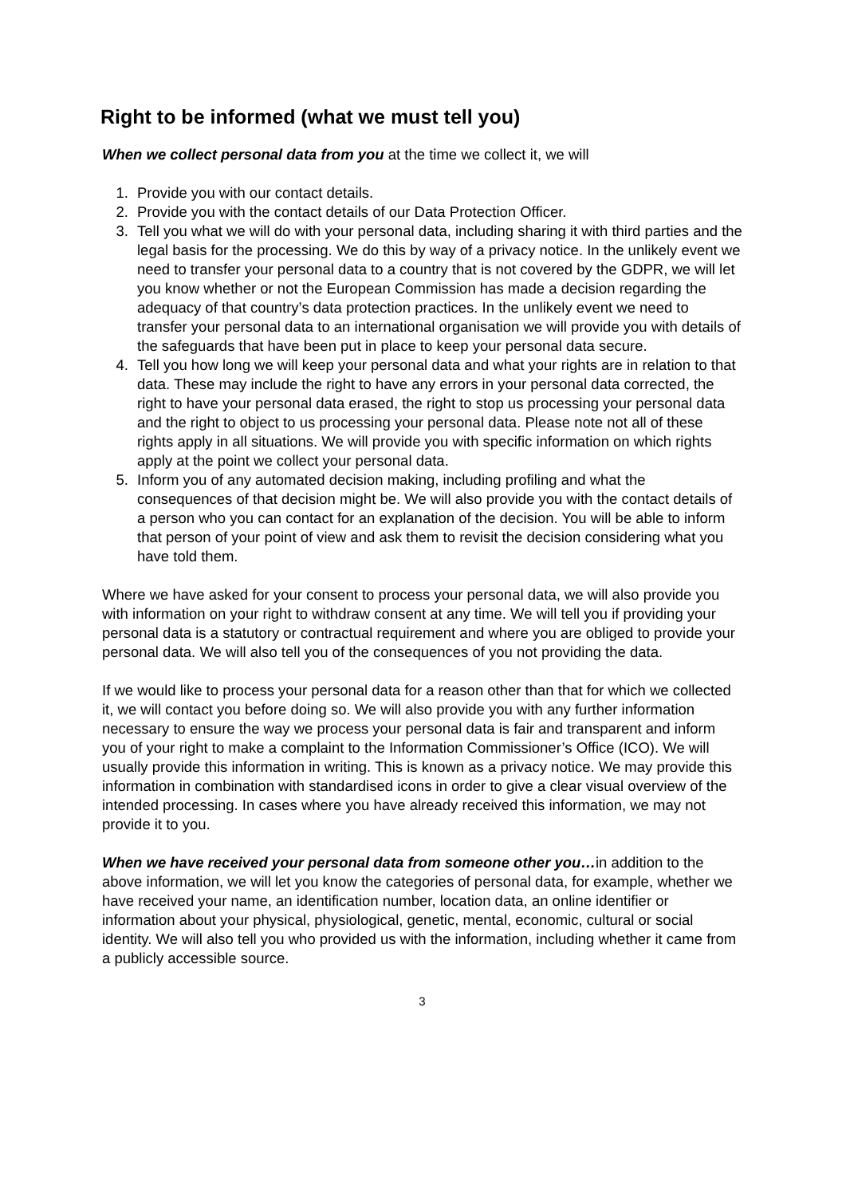Right to be informed (what we must tell you)
When we collect personal data from you at the time we collect it, we will
1. Provide you with our contact details.
2. Provide you with the contact details of our Data Protection Officer.
3. Tell you what we will do with your personal data, including sharing it with third parties and the legal basis for the processing. We do this by way of a privacy notice. In the unlikely event we need to transfer your personal data to a country that is not covered by the GDPR, we will let you know whether or not the European Commission has made a decision regarding the adequacy of that country’s data protection practices. In the unlikely event we need to transfer your personal data to an international organisation we will provide you with details of the safeguards that have been put in place to keep your personal data secure.
4. Tell you how long we will keep your personal data and what your rights are in relation to that data. These may include the right to have any errors in your personal data corrected, the right to have your personal data erased, the right to stop us processing your personal data and the right to object to us processing your personal data. Please note not all of these rights apply in all situations. We will provide you with specific information on which rights apply at the point we collect your personal data.
5. Inform you of any automated decision making, including profiling and what the consequences of that decision might be. We will also provide you with the contact details of a person who you can contact for an explanation of the decision. You will be able to inform that person of your point of view and ask them to revisit the decision considering what you have told them.
Where we have asked for your consent to process your personal data, we will also provide you with information on your right to withdraw consent at any time. We will tell you if providing your personal data is a statutory or contractual requirement and where you are obliged to provide your personal data. We will also tell you of the consequences of you not providing the data.
If we would like to process your personal data for a reason other than that for which we collected it, we will contact you before doing so. We will also provide you with any further information necessary to ensure the way we process your personal data is fair and transparent and inform you of your right to make a complaint to the Information Commissioner’s Office (ICO). We will usually provide this information in writing. This is known as a privacy notice. We may provide this information in combination with standardised icons in order to give a clear visual overview of the intended processing. In cases where you have already received this information, we may not provide it to you.
When we have received your personal data from someone other you…in addition to the above information, we will let you know the categories of personal data, for example, whether we have received your name, an identification number, location data, an online identifier or information about your physical, physiological, genetic, mental, economic, cultural or social identity. We will also tell you who provided us with the information, including whether it came from a publicly accessible source.
3